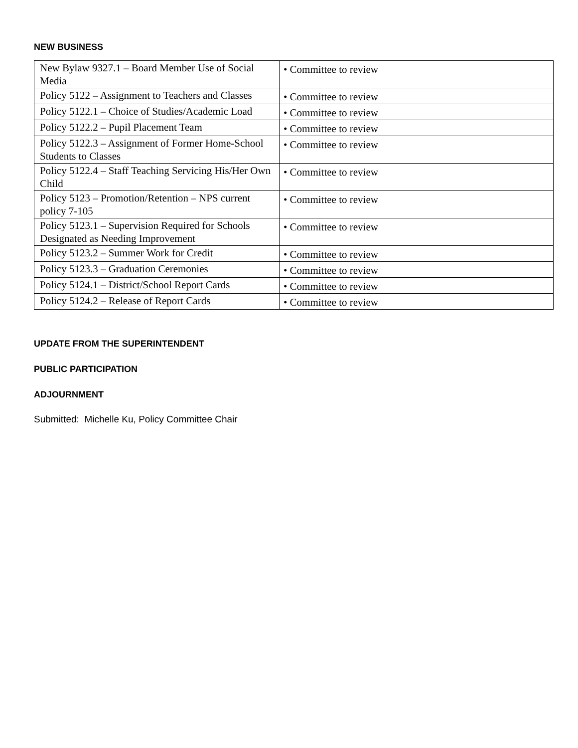NEW BUSINESS
| New Bylaw 9327.1 – Board Member Use of Social Media | • Committee to review |
| Policy 5122 – Assignment to Teachers and Classes | • Committee to review |
| Policy 5122.1 – Choice of Studies/Academic Load | • Committee to review |
| Policy 5122.2 – Pupil Placement Team | • Committee to review |
| Policy 5122.3 – Assignment of Former Home-School Students to Classes | • Committee to review |
| Policy 5122.4 – Staff Teaching Servicing His/Her Own Child | • Committee to review |
| Policy 5123 – Promotion/Retention – NPS current policy 7-105 | • Committee to review |
| Policy 5123.1 – Supervision Required for Schools Designated as Needing Improvement | • Committee to review |
| Policy 5123.2 – Summer Work for Credit | • Committee to review |
| Policy 5123.3 – Graduation Ceremonies | • Committee to review |
| Policy 5124.1 – District/School Report Cards | • Committee to review |
| Policy 5124.2 – Release of Report Cards | • Committee to review |
UPDATE FROM THE SUPERINTENDENT
PUBLIC PARTICIPATION
ADJOURNMENT
Submitted: Michelle Ku, Policy Committee Chair